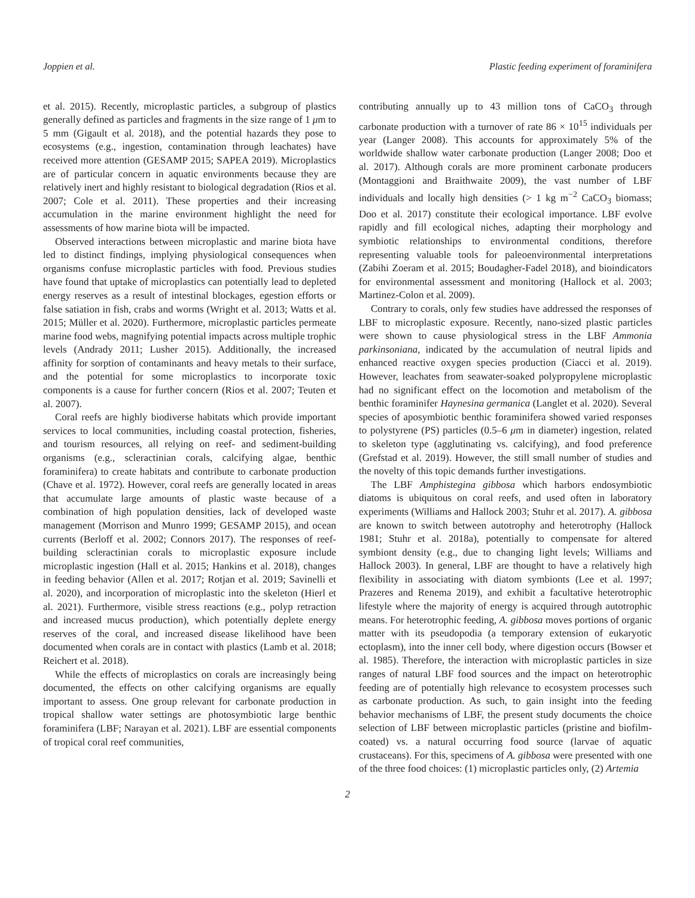Joppien et al. Plastic feeding experiment of foraminifera
et al. 2015). Recently, microplastic particles, a subgroup of plastics generally defined as particles and fragments in the size range of 1 μm to 5 mm (Gigault et al. 2018), and the potential hazards they pose to ecosystems (e.g., ingestion, contamination through leachates) have received more attention (GESAMP 2015; SAPEA 2019). Microplastics are of particular concern in aquatic environments because they are relatively inert and highly resistant to biological degradation (Rios et al. 2007; Cole et al. 2011). These properties and their increasing accumulation in the marine environment highlight the need for assessments of how marine biota will be impacted.
Observed interactions between microplastic and marine biota have led to distinct findings, implying physiological consequences when organisms confuse microplastic particles with food. Previous studies have found that uptake of microplastics can potentially lead to depleted energy reserves as a result of intestinal blockages, egestion efforts or false satiation in fish, crabs and worms (Wright et al. 2013; Watts et al. 2015; Müller et al. 2020). Furthermore, microplastic particles permeate marine food webs, magnifying potential impacts across multiple trophic levels (Andrady 2011; Lusher 2015). Additionally, the increased affinity for sorption of contaminants and heavy metals to their surface, and the potential for some microplastics to incorporate toxic components is a cause for further concern (Rios et al. 2007; Teuten et al. 2007).
Coral reefs are highly biodiverse habitats which provide important services to local communities, including coastal protection, fisheries, and tourism resources, all relying on reef- and sediment-building organisms (e.g., scleractinian corals, calcifying algae, benthic foraminifera) to create habitats and contribute to carbonate production (Chave et al. 1972). However, coral reefs are generally located in areas that accumulate large amounts of plastic waste because of a combination of high population densities, lack of developed waste management (Morrison and Munro 1999; GESAMP 2015), and ocean currents (Berloff et al. 2002; Connors 2017). The responses of reef-building scleractinian corals to microplastic exposure include microplastic ingestion (Hall et al. 2015; Hankins et al. 2018), changes in feeding behavior (Allen et al. 2017; Rotjan et al. 2019; Savinelli et al. 2020), and incorporation of microplastic into the skeleton (Hierl et al. 2021). Furthermore, visible stress reactions (e.g., polyp retraction and increased mucus production), which potentially deplete energy reserves of the coral, and increased disease likelihood have been documented when corals are in contact with plastics (Lamb et al. 2018; Reichert et al. 2018).
While the effects of microplastics on corals are increasingly being documented, the effects on other calcifying organisms are equally important to assess. One group relevant for carbonate production in tropical shallow water settings are photosymbiotic large benthic foraminifera (LBF; Narayan et al. 2021). LBF are essential components of tropical coral reef communities,
contributing annually up to 43 million tons of CaCO<sub>3</sub> through carbonate production with a turnover of rate 86 × 10<sup>15</sup> individuals per year (Langer 2008). This accounts for approximately 5% of the worldwide shallow water carbonate production (Langer 2008; Doo et al. 2017). Although corals are more prominent carbonate producers (Montaggioni and Braithwaite 2009), the vast number of LBF individuals and locally high densities (> 1 kg m<sup>−2</sup> CaCO<sub>3</sub> biomass; Doo et al. 2017) constitute their ecological importance. LBF evolve rapidly and fill ecological niches, adapting their morphology and symbiotic relationships to environmental conditions, therefore representing valuable tools for paleoenvironmental interpretations (Zabihi Zoeram et al. 2015; Boudagher-Fadel 2018), and bioindicators for environmental assessment and monitoring (Hallock et al. 2003; Martinez-Colon et al. 2009).
Contrary to corals, only few studies have addressed the responses of LBF to microplastic exposure. Recently, nano-sized plastic particles were shown to cause physiological stress in the LBF Ammonia parkinsoniana, indicated by the accumulation of neutral lipids and enhanced reactive oxygen species production (Ciacci et al. 2019). However, leachates from seawater-soaked polypropylene microplastic had no significant effect on the locomotion and metabolism of the benthic foraminifer Haynesina germanica (Langlet et al. 2020). Several species of aposymbiotic benthic foraminifera showed varied responses to polystyrene (PS) particles (0.5–6 μm in diameter) ingestion, related to skeleton type (agglutinating vs. calcifying), and food preference (Grefstad et al. 2019). However, the still small number of studies and the novelty of this topic demands further investigations.
The LBF Amphistegina gibbosa which harbors endosymbiotic diatoms is ubiquitous on coral reefs, and used often in laboratory experiments (Williams and Hallock 2003; Stuhr et al. 2017). A. gibbosa are known to switch between autotrophy and heterotrophy (Hallock 1981; Stuhr et al. 2018a), potentially to compensate for altered symbiont density (e.g., due to changing light levels; Williams and Hallock 2003). In general, LBF are thought to have a relatively high flexibility in associating with diatom symbionts (Lee et al. 1997; Prazeres and Renema 2019), and exhibit a facultative heterotrophic lifestyle where the majority of energy is acquired through autotrophic means. For heterotrophic feeding, A. gibbosa moves portions of organic matter with its pseudopodia (a temporary extension of eukaryotic ectoplasm), into the inner cell body, where digestion occurs (Bowser et al. 1985). Therefore, the interaction with microplastic particles in size ranges of natural LBF food sources and the impact on heterotrophic feeding are of potentially high relevance to ecosystem processes such as carbonate production. As such, to gain insight into the feeding behavior mechanisms of LBF, the present study documents the choice selection of LBF between microplastic particles (pristine and biofilm-coated) vs. a natural occurring food source (larvae of aquatic crustaceans). For this, specimens of A. gibbosa were presented with one of the three food choices: (1) microplastic particles only, (2) Artemia
2